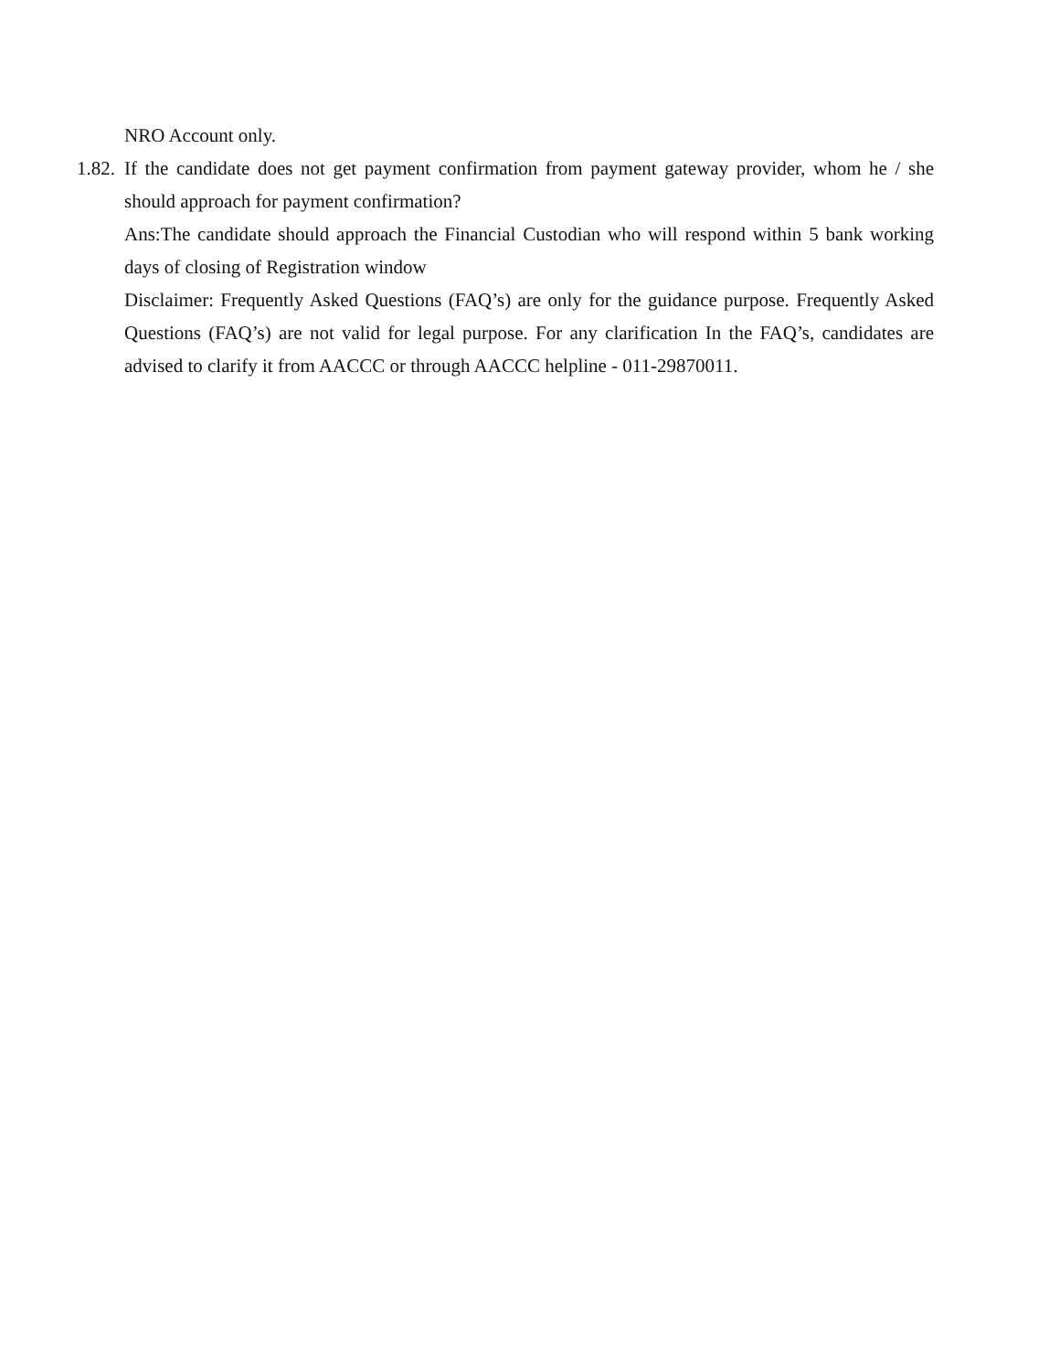NRO Account only.
1.82. If the candidate does not get payment confirmation from payment gateway provider, whom he / she should approach for payment confirmation?
Ans:The candidate should approach the Financial Custodian who will respond within 5 bank working days of closing of Registration window
Disclaimer: Frequently Asked Questions (FAQ’s) are only for the guidance purpose. Frequently Asked Questions (FAQ’s) are not valid for legal purpose. For any clarification In the FAQ’s, candidates are advised to clarify it from AACCC or through AACCC helpline - 011-29870011.